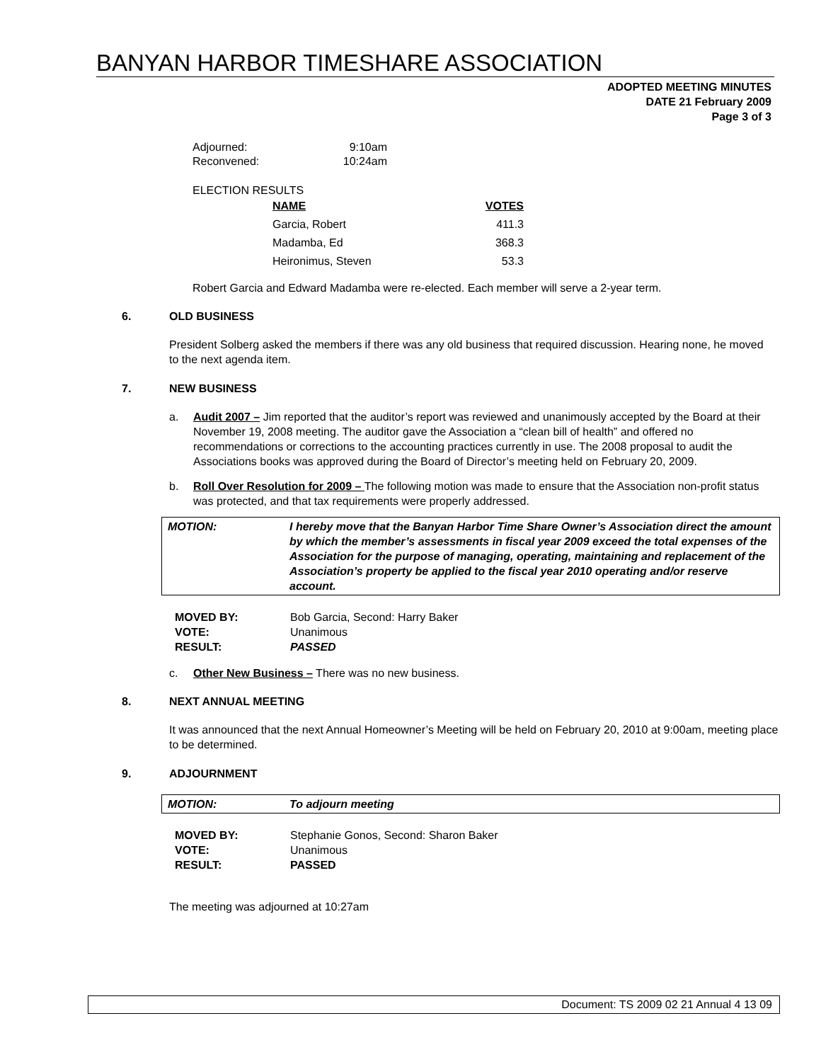BANYAN HARBOR TIMESHARE ASSOCIATION
ADOPTED MEETING MINUTES
DATE 21 February 2009
Page 3 of 3
| Adjourned: | 9:10am |
| Reconvened: | 10:24am |
ELECTION RESULTS
| NAME | VOTES |
| Garcia, Robert | 411.3 |
| Madamba, Ed | 368.3 |
| Heironimus, Steven | 53.3 |
Robert Garcia and Edward Madamba were re-elected. Each member will serve a 2-year term.
6. OLD BUSINESS
President Solberg asked the members if there was any old business that required discussion. Hearing none, he moved to the next agenda item.
7. NEW BUSINESS
a. Audit 2007 – Jim reported that the auditor’s report was reviewed and unanimously accepted by the Board at their November 19, 2008 meeting. The auditor gave the Association a “clean bill of health” and offered no recommendations or corrections to the accounting practices currently in use. The 2008 proposal to audit the Associations books was approved during the Board of Director’s meeting held on February 20, 2009.
b. Roll Over Resolution for 2009 – The following motion was made to ensure that the Association non-profit status was protected, and that tax requirements were properly addressed.
MOTION: I hereby move that the Banyan Harbor Time Share Owner’s Association direct the amount by which the member’s assessments in fiscal year 2009 exceed the total expenses of the Association for the purpose of managing, operating, maintaining and replacement of the Association’s property be applied to the fiscal year 2010 operating and/or reserve account.
| MOVED BY: | Bob Garcia, Second: Harry Baker |
| VOTE: | Unanimous |
| RESULT: | PASSED |
c. Other New Business – There was no new business.
8. NEXT ANNUAL MEETING
It was announced that the next Annual Homeowner’s Meeting will be held on February 20, 2010 at 9:00am, meeting place to be determined.
9. ADJOURNMENT
MOTION: To adjourn meeting
| MOVED BY: | Stephanie Gonos, Second: Sharon Baker |
| VOTE: | Unanimous |
| RESULT: | PASSED |
The meeting was adjourned at 10:27am
Document: TS 2009 02 21 Annual 4 13 09